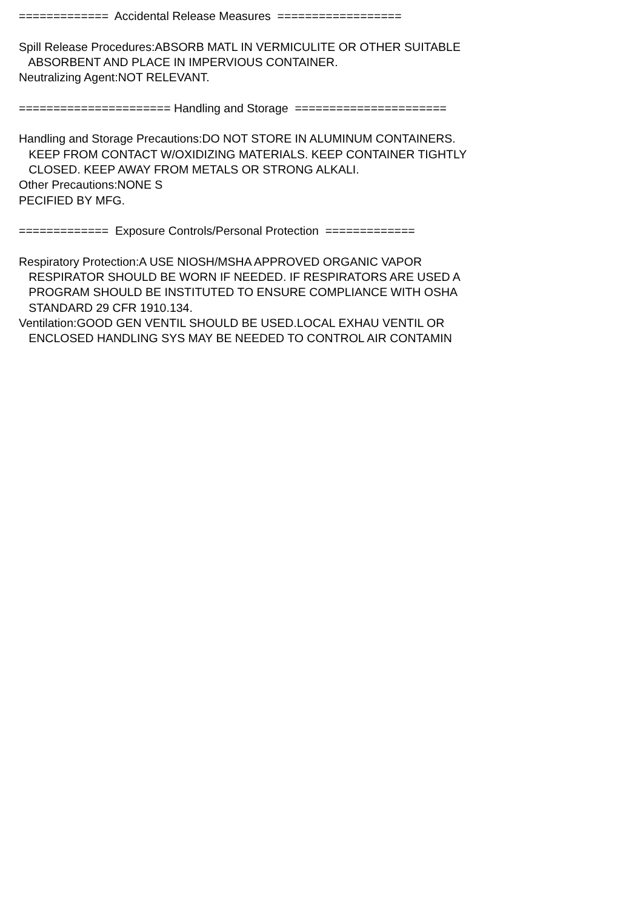============= Accidental Release Measures ================== Spill Release Procedures:ABSORB MATL IN VERMICULITE OR OTHER SUITABLE ABSORBENT AND PLACE IN IMPERVIOUS CONTAINER. Neutralizing Agent:NOT RELEVANT. ====================== Handling and Storage ====================== Handling and Storage Precautions:DO NOT STORE IN ALUMINUM CONTAINERS. KEEP FROM CONTACT W/OXIDIZING MATERIALS. KEEP CONTAINER TIGHTLY CLOSED. KEEP AWAY FROM METALS OR STRONG ALKALI. Other Precautions:NONE S PECIFIED BY MFG. ============= Exposure Controls/Personal Protection ============= Respiratory Protection:A USE NIOSH/MSHA APPROVED ORGANIC VAPOR RESPIRATOR SHOULD BE WORN IF NEEDED. IF RESPIRATORS ARE USED A PROGRAM SHOULD BE INSTITUTED TO ENSURE COMPLIANCE WITH OSHA STANDARD 29 CFR 1910.134. Ventilation:GOOD GEN VENTIL SHOULD BE USED.LOCAL EXHAU VENTIL OR ENCLOSED HANDLING SYS MAY BE NEEDED TO CONTROL AIR CONTAMIN